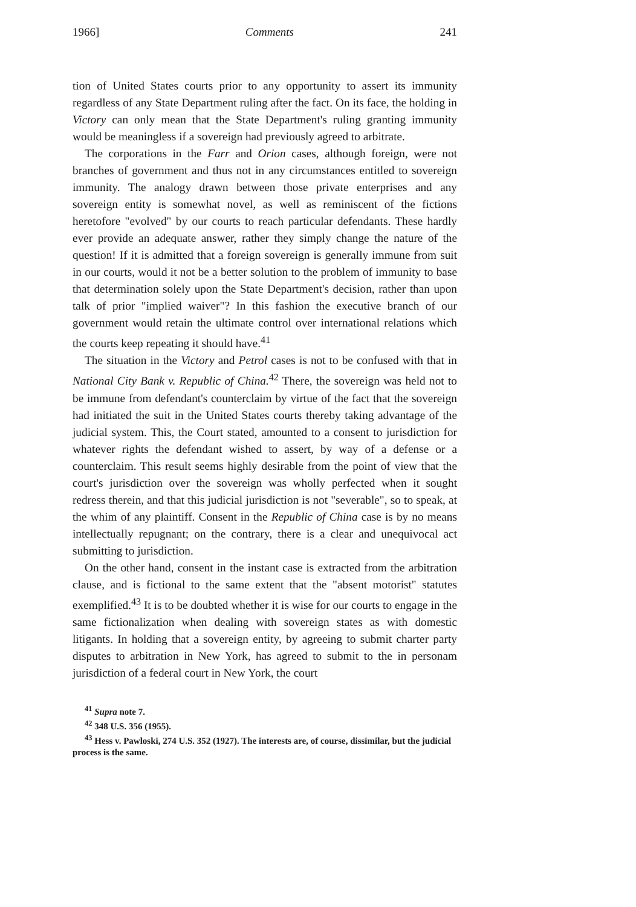1966] Comments 241
tion of United States courts prior to any opportunity to assert its immunity regardless of any State Department ruling after the fact. On its face, the holding in Victory can only mean that the State Department's ruling granting immunity would be meaningless if a sovereign had previously agreed to arbitrate.
The corporations in the Farr and Orion cases, although foreign, were not branches of government and thus not in any circumstances entitled to sovereign immunity. The analogy drawn between those private enterprises and any sovereign entity is somewhat novel, as well as reminiscent of the fictions heretofore "evolved" by our courts to reach particular defendants. These hardly ever provide an adequate answer, rather they simply change the nature of the question! If it is admitted that a foreign sovereign is generally immune from suit in our courts, would it not be a better solution to the problem of immunity to base that determination solely upon the State Department's decision, rather than upon talk of prior "implied waiver"? In this fashion the executive branch of our government would retain the ultimate control over international relations which the courts keep repeating it should have.<sup>41</sup>
The situation in the Victory and Petrol cases is not to be confused with that in National City Bank v. Republic of China.<sup>42</sup> There, the sovereign was held not to be immune from defendant's counterclaim by virtue of the fact that the sovereign had initiated the suit in the United States courts thereby taking advantage of the judicial system. This, the Court stated, amounted to a consent to jurisdiction for whatever rights the defendant wished to assert, by way of a defense or a counterclaim. This result seems highly desirable from the point of view that the court's jurisdiction over the sovereign was wholly perfected when it sought redress therein, and that this judicial jurisdiction is not "severable", so to speak, at the whim of any plaintiff. Consent in the Republic of China case is by no means intellectually repugnant; on the contrary, there is a clear and unequivocal act submitting to jurisdiction.
On the other hand, consent in the instant case is extracted from the arbitration clause, and is fictional to the same extent that the "absent motorist" statutes exemplified.<sup>43</sup> It is to be doubted whether it is wise for our courts to engage in the same fictionalization when dealing with sovereign states as with domestic litigants. In holding that a sovereign entity, by agreeing to submit charter party disputes to arbitration in New York, has agreed to submit to the in personam jurisdiction of a federal court in New York, the court
<sup>41</sup> Supra note 7.
<sup>42</sup> 348 U.S. 356 (1955).
<sup>43</sup> Hess v. Pawloski, 274 U.S. 352 (1927). The interests are, of course, dissimilar, but the judicial process is the same.